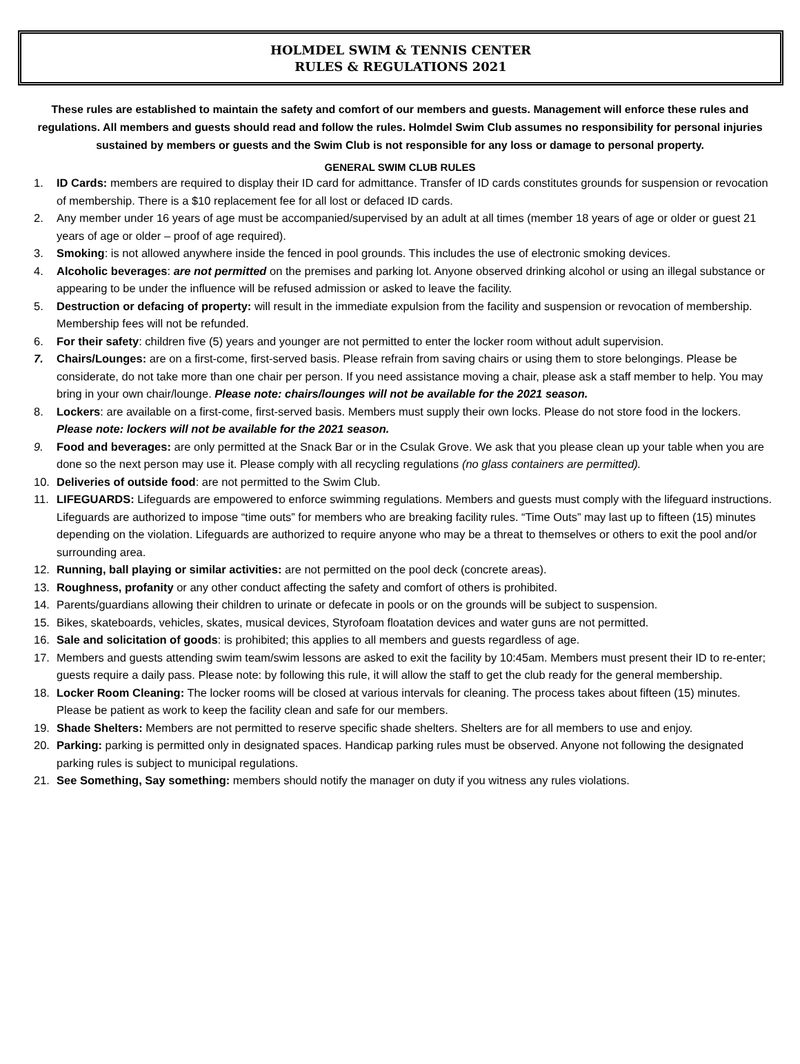HOLMDEL SWIM & TENNIS CENTER
RULES & REGULATIONS 2021
These rules are established to maintain the safety and comfort of our members and guests. Management will enforce these rules and regulations. All members and guests should read and follow the rules. Holmdel Swim Club assumes no responsibility for personal injuries sustained by members or guests and the Swim Club is not responsible for any loss or damage to personal property.
GENERAL SWIM CLUB RULES
1. ID Cards: members are required to display their ID card for admittance. Transfer of ID cards constitutes grounds for suspension or revocation of membership. There is a $10 replacement fee for all lost or defaced ID cards.
2. Any member under 16 years of age must be accompanied/supervised by an adult at all times (member 18 years of age or older or guest 21 years of age or older – proof of age required).
3. Smoking: is not allowed anywhere inside the fenced in pool grounds. This includes the use of electronic smoking devices.
4. Alcoholic beverages: are not permitted on the premises and parking lot. Anyone observed drinking alcohol or using an illegal substance or appearing to be under the influence will be refused admission or asked to leave the facility.
5. Destruction or defacing of property: will result in the immediate expulsion from the facility and suspension or revocation of membership. Membership fees will not be refunded.
6. For their safety: children five (5) years and younger are not permitted to enter the locker room without adult supervision.
7. Chairs/Lounges: are on a first-come, first-served basis. Please refrain from saving chairs or using them to store belongings. Please be considerate, do not take more than one chair per person. If you need assistance moving a chair, please ask a staff member to help. You may bring in your own chair/lounge. Please note: chairs/lounges will not be available for the 2021 season.
8. Lockers: are available on a first-come, first-served basis. Members must supply their own locks. Please do not store food in the lockers. Please note: lockers will not be available for the 2021 season.
9. Food and beverages: are only permitted at the Snack Bar or in the Csulak Grove. We ask that you please clean up your table when you are done so the next person may use it. Please comply with all recycling regulations (no glass containers are permitted).
10. Deliveries of outside food: are not permitted to the Swim Club.
11. LIFEGUARDS: Lifeguards are empowered to enforce swimming regulations. Members and guests must comply with the lifeguard instructions. Lifeguards are authorized to impose “time outs” for members who are breaking facility rules. “Time Outs” may last up to fifteen (15) minutes depending on the violation. Lifeguards are authorized to require anyone who may be a threat to themselves or others to exit the pool and/or surrounding area.
12. Running, ball playing or similar activities: are not permitted on the pool deck (concrete areas).
13. Roughness, profanity or any other conduct affecting the safety and comfort of others is prohibited.
14. Parents/guardians allowing their children to urinate or defecate in pools or on the grounds will be subject to suspension.
15. Bikes, skateboards, vehicles, skates, musical devices, Styrofoam floatation devices and water guns are not permitted.
16. Sale and solicitation of goods: is prohibited; this applies to all members and guests regardless of age.
17. Members and guests attending swim team/swim lessons are asked to exit the facility by 10:45am. Members must present their ID to re-enter; guests require a daily pass. Please note: by following this rule, it will allow the staff to get the club ready for the general membership.
18. Locker Room Cleaning: The locker rooms will be closed at various intervals for cleaning. The process takes about fifteen (15) minutes. Please be patient as work to keep the facility clean and safe for our members.
19. Shade Shelters: Members are not permitted to reserve specific shade shelters. Shelters are for all members to use and enjoy.
20. Parking: parking is permitted only in designated spaces. Handicap parking rules must be observed. Anyone not following the designated parking rules is subject to municipal regulations.
21. See Something, Say something: members should notify the manager on duty if you witness any rules violations.